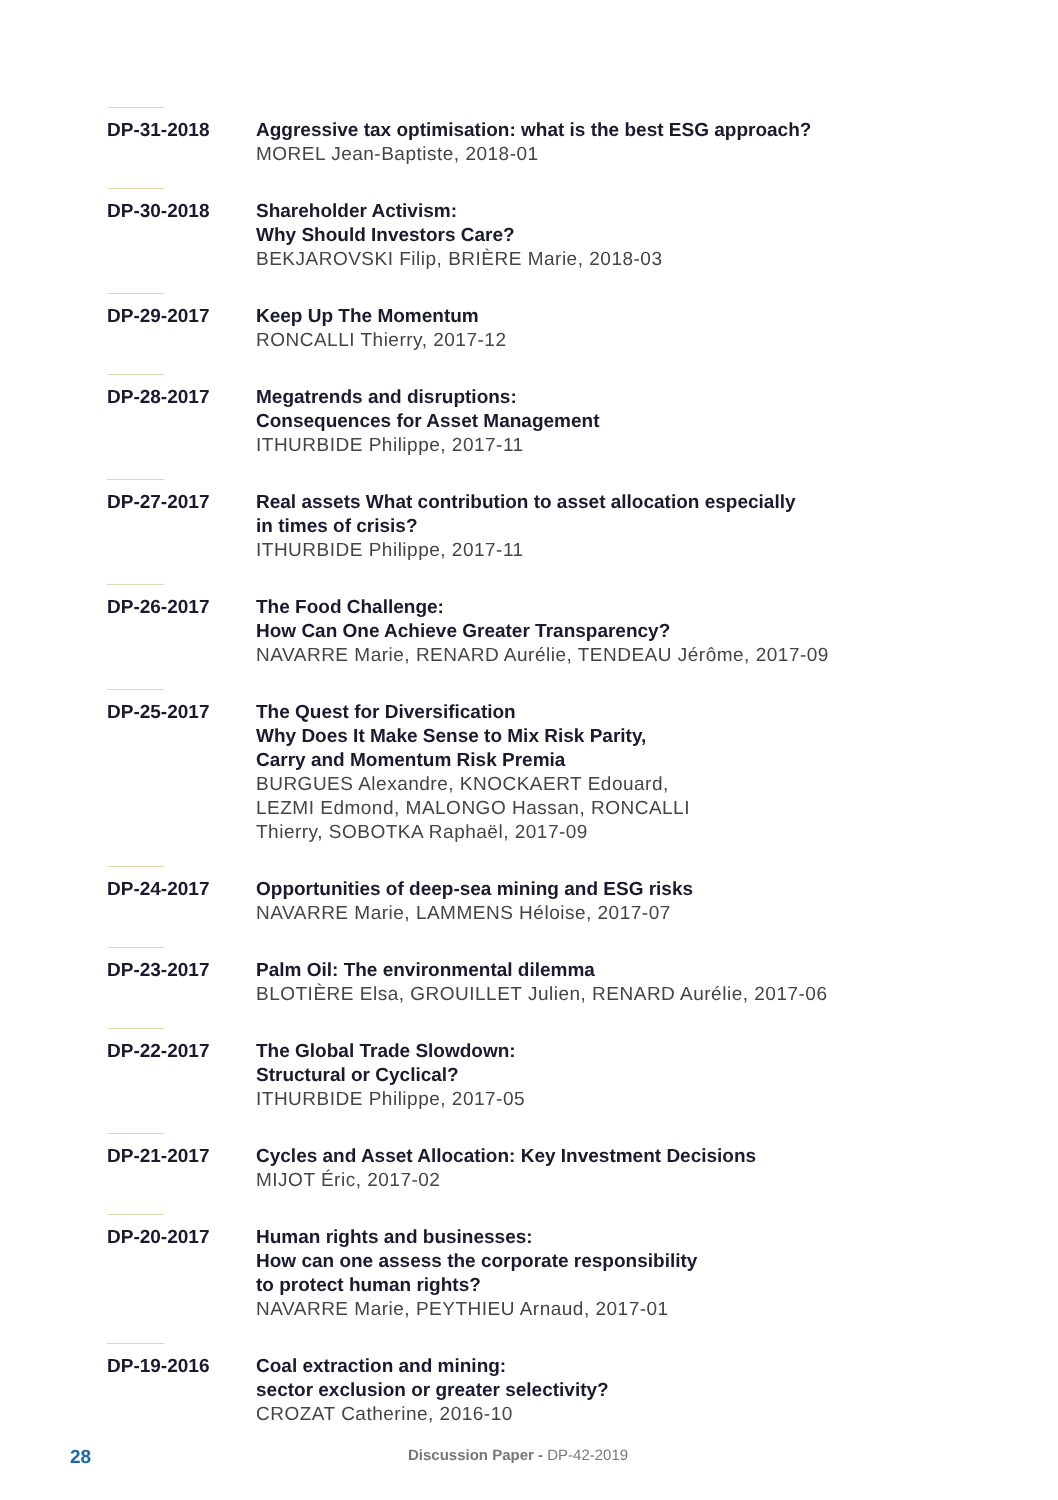DP-31-2018 Aggressive tax optimisation: what is the best ESG approach?
MOREL Jean-Baptiste, 2018-01
DP-30-2018 Shareholder Activism:
Why Should Investors Care?
BEKJAROVSKI Filip, BRIÈRE Marie, 2018-03
DP-29-2017 Keep Up The Momentum
RONCALLI Thierry, 2017-12
DP-28-2017 Megatrends and disruptions:
Consequences for Asset Management
ITHURBIDE Philippe, 2017-11
DP-27-2017 Real assets What contribution to asset allocation especially
in times of crisis?
ITHURBIDE Philippe, 2017-11
DP-26-2017 The Food Challenge:
How Can One Achieve Greater Transparency?
NAVARRE Marie, RENARD Aurélie, TENDEAU Jérôme, 2017-09
DP-25-2017 The Quest for Diversification
Why Does It Make Sense to Mix Risk Parity,
Carry and Momentum Risk Premia
BURGUES Alexandre, KNOCKAERT Edouard,
LEZMI Edmond, MALONGO Hassan, RONCALLI
Thierry, SOBOTKA Raphaël, 2017-09
DP-24-2017 Opportunities of deep-sea mining and ESG risks
NAVARRE Marie, LAMMENS Héloise, 2017-07
DP-23-2017 Palm Oil: The environmental dilemma
BLOTIÈRE Elsa, GROUILLET Julien, RENARD Aurélie, 2017-06
DP-22-2017 The Global Trade Slowdown:
Structural or Cyclical?
ITHURBIDE Philippe, 2017-05
DP-21-2017 Cycles and Asset Allocation: Key Investment Decisions
MIJOT Éric, 2017-02
DP-20-2017 Human rights and businesses:
How can one assess the corporate responsibility
to protect human rights?
NAVARRE Marie, PEYTHIEU Arnaud, 2017-01
DP-19-2016 Coal extraction and mining:
sector exclusion or greater selectivity?
CROZAT Catherine, 2016-10
28
Discussion Paper - DP-42-2019